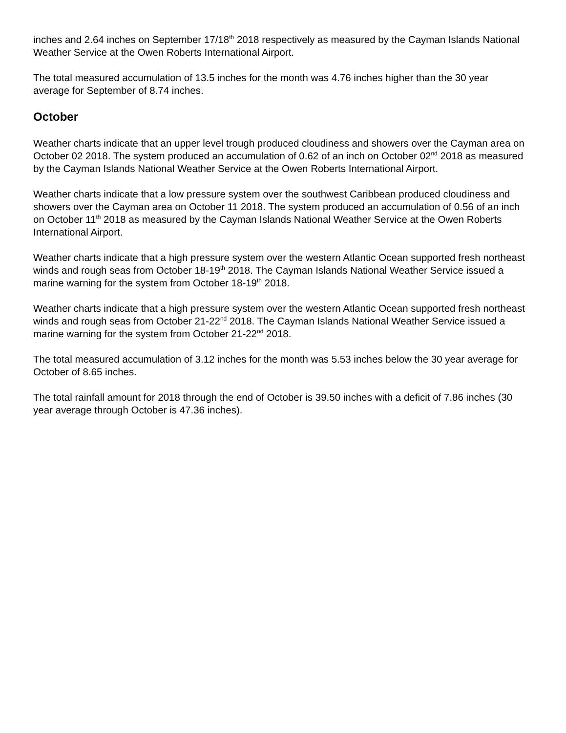inches and 2.64 inches on September 17/18<sup>th</sup> 2018 respectively as measured by the Cayman Islands National Weather Service at the Owen Roberts International Airport.
The total measured accumulation of 13.5 inches for the month was 4.76 inches higher than the 30 year average for September of 8.74 inches.
October
Weather charts indicate that an upper level trough produced cloudiness and showers over the Cayman area on October 02 2018. The system produced an accumulation of 0.62 of an inch on October 02<sup>nd</sup> 2018 as measured by the Cayman Islands National Weather Service at the Owen Roberts International Airport.
Weather charts indicate that a low pressure system over the southwest Caribbean produced cloudiness and showers over the Cayman area on October 11 2018. The system produced an accumulation of 0.56 of an inch on October 11<sup>th</sup> 2018 as measured by the Cayman Islands National Weather Service at the Owen Roberts International Airport.
Weather charts indicate that a high pressure system over the western Atlantic Ocean supported fresh northeast winds and rough seas from October 18-19<sup>th</sup> 2018. The Cayman Islands National Weather Service issued a marine warning for the system from October 18-19<sup>th</sup> 2018.
Weather charts indicate that a high pressure system over the western Atlantic Ocean supported fresh northeast winds and rough seas from October 21-22<sup>nd</sup> 2018. The Cayman Islands National Weather Service issued a marine warning for the system from October 21-22<sup>nd</sup> 2018.
The total measured accumulation of 3.12 inches for the month was 5.53 inches below the 30 year average for October of 8.65 inches.
The total rainfall amount for 2018 through the end of October is 39.50 inches with a deficit of 7.86 inches (30 year average through October is 47.36 inches).